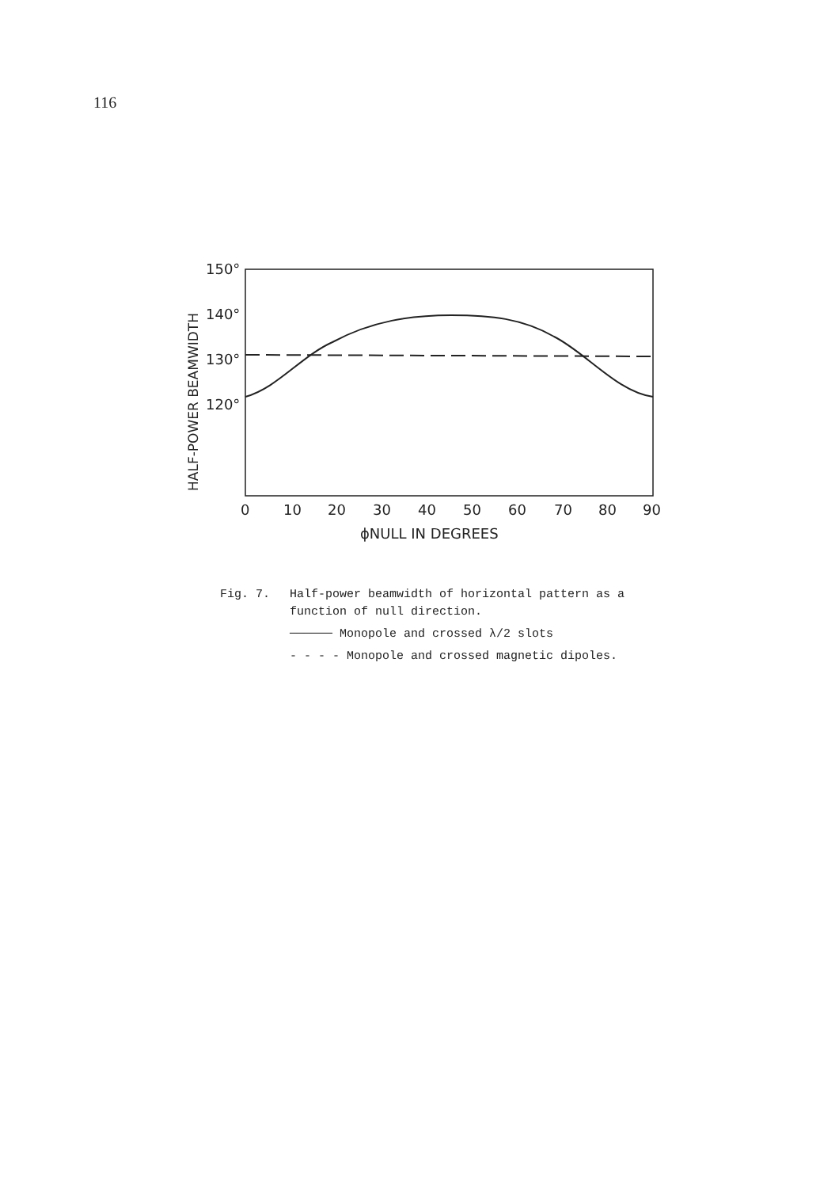116
HALF-POWER BEAMWIDTH
150°
140°
130°
120°
0
10
20
30
40
50
60
70
80
90
ϕNULL IN DEGREES
Fig. 7. Half-power beamwidth of horizontal pattern as a
function of null direction.
────── Monopole and crossed λ/2 slots
- - - - Monopole and crossed magnetic dipoles.